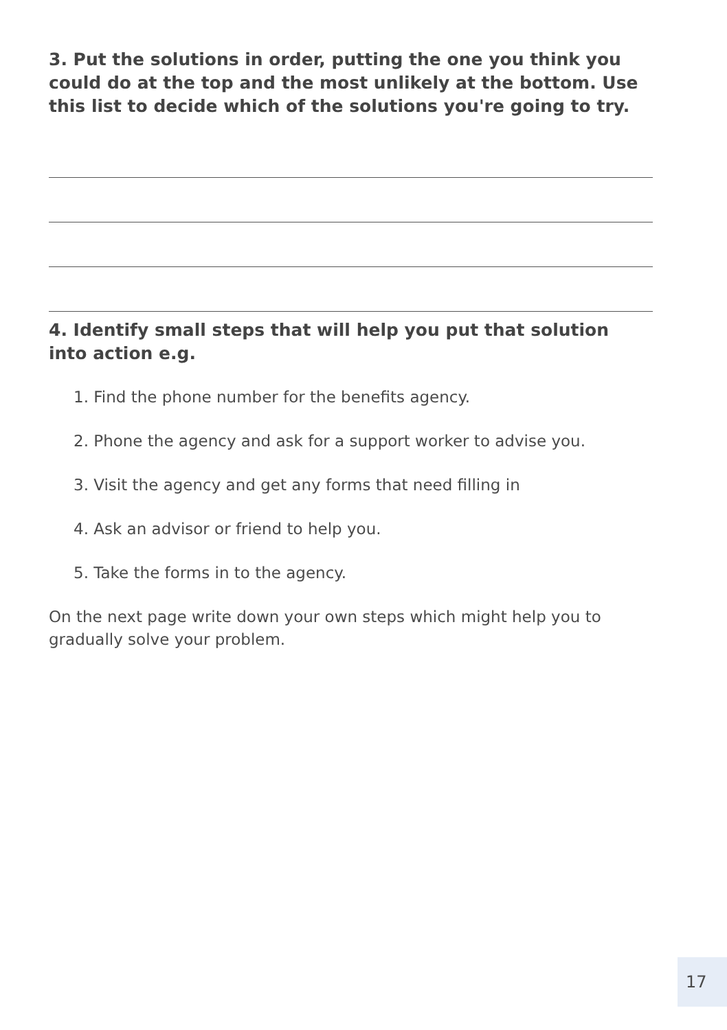3. Put the solutions in order, putting the one you think you could do at the top and the most unlikely at the bottom. Use this list to decide which of the solutions you're going to try.
4. Identify small steps that will help you put that solution into action e.g.
1. Find the phone number for the benefits agency.
2. Phone the agency and ask for a support worker to advise you.
3. Visit the agency and get any forms that need filling in
4. Ask an advisor or friend to help you.
5. Take the forms in to the agency.
On the next page write down your own steps which might help you to gradually solve your problem.
17